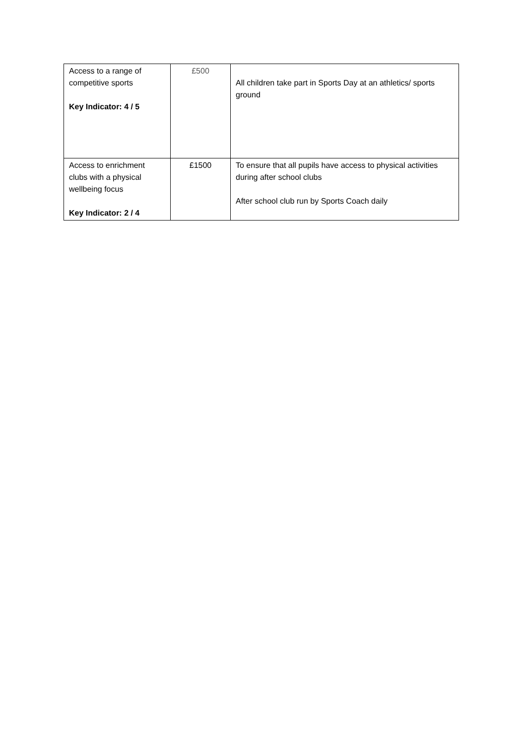| Access to a range of competitive sports Key Indicator: 4 / 5 | £500 | All children take part in Sports Day at an athletics/ sports ground |
| Access to enrichment clubs with a physical wellbeing focus Key Indicator: 2 / 4 | £1500 | To ensure that all pupils have access to physical activities during after school clubs After school club run by Sports Coach daily |